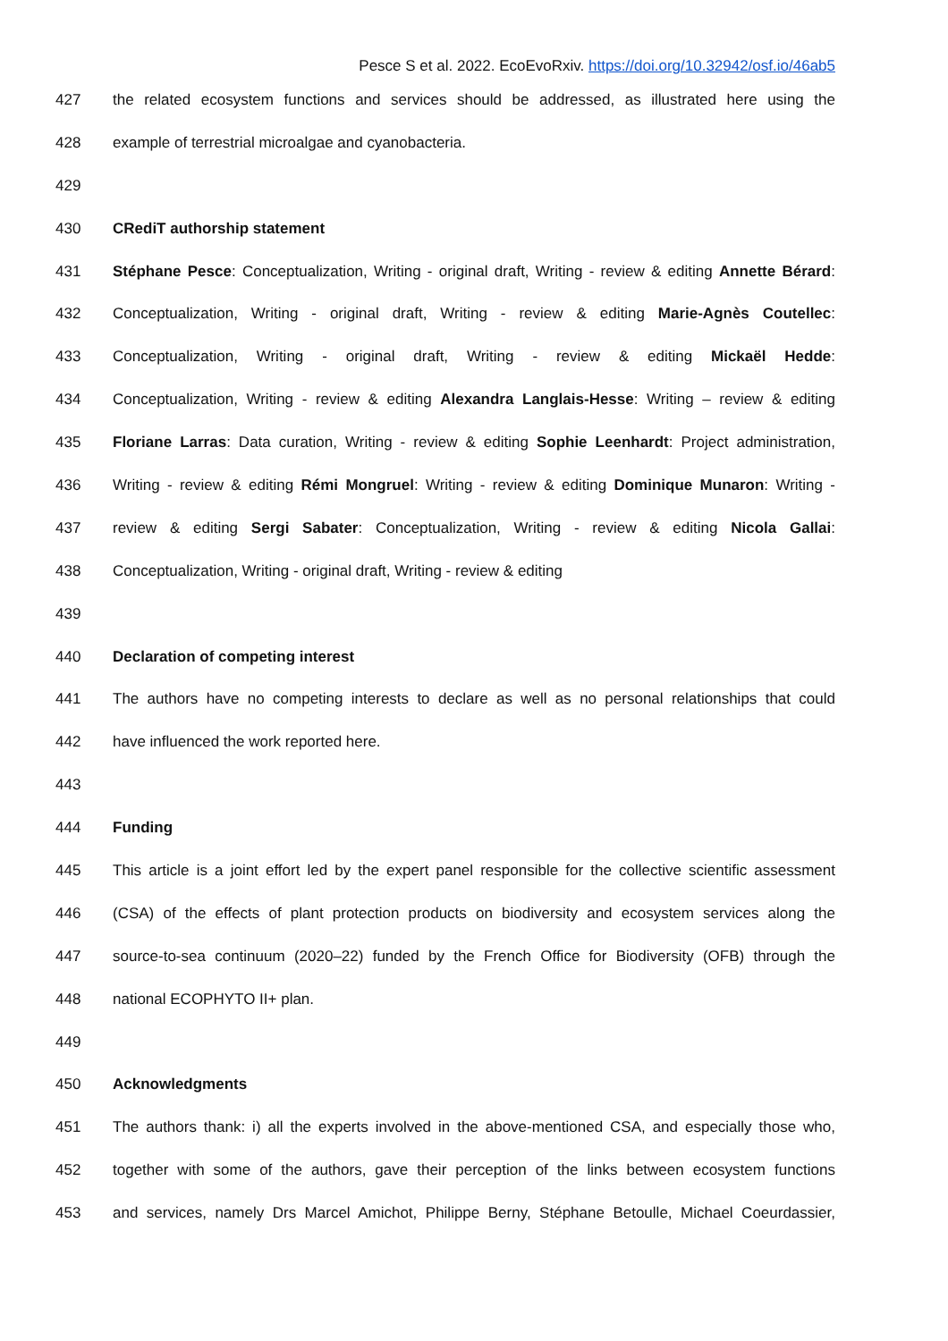Pesce S et al. 2022. EcoEvoRxiv. https://doi.org/10.32942/osf.io/46ab5
427 the related ecosystem functions and services should be addressed, as illustrated here using the
428 example of terrestrial microalgae and cyanobacteria.
429
430 CRediT authorship statement
431 Stéphane Pesce: Conceptualization, Writing - original draft, Writing - review & editing Annette Bérard:
432 Conceptualization, Writing - original draft, Writing - review & editing Marie-Agnès Coutellec:
433 Conceptualization, Writing - original draft, Writing - review & editing Mickaël Hedde:
434 Conceptualization, Writing - review & editing Alexandra Langlais-Hesse: Writing – review & editing
435 Floriane Larras: Data curation, Writing - review & editing Sophie Leenhardt: Project administration,
436 Writing - review & editing Rémi Mongruel: Writing - review & editing Dominique Munaron: Writing -
437 review & editing Sergi Sabater: Conceptualization, Writing - review & editing Nicola Gallai:
438 Conceptualization, Writing - original draft, Writing - review & editing
439
440 Declaration of competing interest
441 The authors have no competing interests to declare as well as no personal relationships that could
442 have influenced the work reported here.
443
444 Funding
445 This article is a joint effort led by the expert panel responsible for the collective scientific assessment
446 (CSA) of the effects of plant protection products on biodiversity and ecosystem services along the
447 source-to-sea continuum (2020–22) funded by the French Office for Biodiversity (OFB) through the
448 national ECOPHYTO II+ plan.
449
450 Acknowledgments
451 The authors thank: i) all the experts involved in the above-mentioned CSA, and especially those who,
452 together with some of the authors, gave their perception of the links between ecosystem functions
453 and services, namely Drs Marcel Amichot, Philippe Berny, Stéphane Betoulle, Michael Coeurdassier,